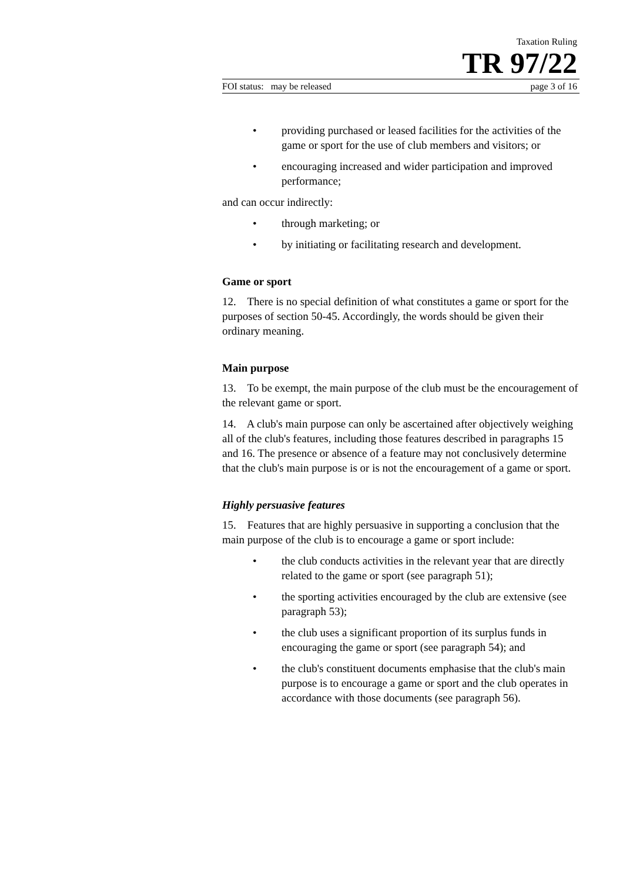Taxation Ruling
TR 97/22
FOI status: may be released page 3 of 16
• providing purchased or leased facilities for the activities of the game or sport for the use of club members and visitors; or
• encouraging increased and wider participation and improved performance;
and can occur indirectly:
• through marketing; or
• by initiating or facilitating research and development.
Game or sport
12. There is no special definition of what constitutes a game or sport for the purposes of section 50-45. Accordingly, the words should be given their ordinary meaning.
Main purpose
13. To be exempt, the main purpose of the club must be the encouragement of the relevant game or sport.
14. A club's main purpose can only be ascertained after objectively weighing all of the club's features, including those features described in paragraphs 15 and 16. The presence or absence of a feature may not conclusively determine that the club's main purpose is or is not the encouragement of a game or sport.
Highly persuasive features
15. Features that are highly persuasive in supporting a conclusion that the main purpose of the club is to encourage a game or sport include:
• the club conducts activities in the relevant year that are directly related to the game or sport (see paragraph 51);
• the sporting activities encouraged by the club are extensive (see paragraph 53);
• the club uses a significant proportion of its surplus funds in encouraging the game or sport (see paragraph 54); and
• the club's constituent documents emphasise that the club's main purpose is to encourage a game or sport and the club operates in accordance with those documents (see paragraph 56).